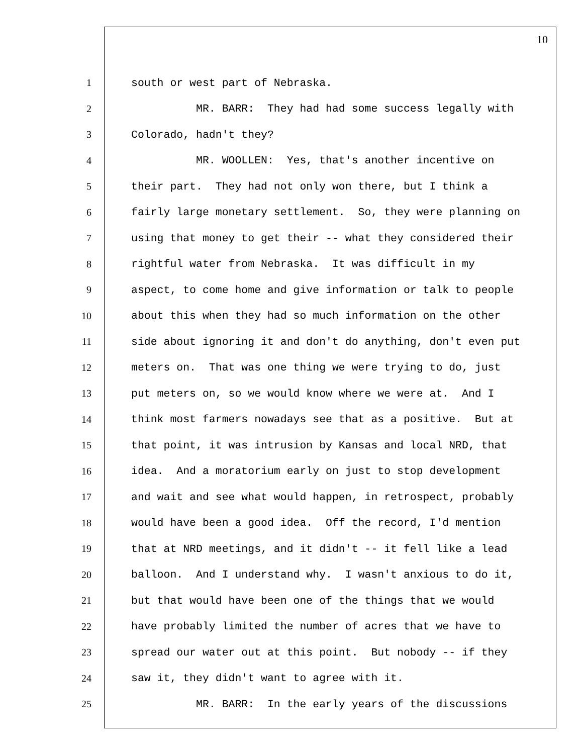10
1 south or west part of Nebraska.
2 MR. BARR: They had had some success legally with
3 Colorado, hadn't they?
4 MR. WOOLLEN: Yes, that's another incentive on
5 their part. They had not only won there, but I think a
6 fairly large monetary settlement. So, they were planning on
7 using that money to get their -- what they considered their
8 rightful water from Nebraska. It was difficult in my
9 aspect, to come home and give information or talk to people
10 about this when they had so much information on the other
11 side about ignoring it and don't do anything, don't even put
12 meters on. That was one thing we were trying to do, just
13 put meters on, so we would know where we were at. And I
14 think most farmers nowadays see that as a positive. But at
15 that point, it was intrusion by Kansas and local NRD, that
16 idea. And a moratorium early on just to stop development
17 and wait and see what would happen, in retrospect, probably
18 would have been a good idea. Off the record, I'd mention
19 that at NRD meetings, and it didn't -- it fell like a lead
20 balloon. And I understand why. I wasn't anxious to do it,
21 but that would have been one of the things that we would
22 have probably limited the number of acres that we have to
23 spread our water out at this point. But nobody -- if they
24 saw it, they didn't want to agree with it.
25 MR. BARR: In the early years of the discussions